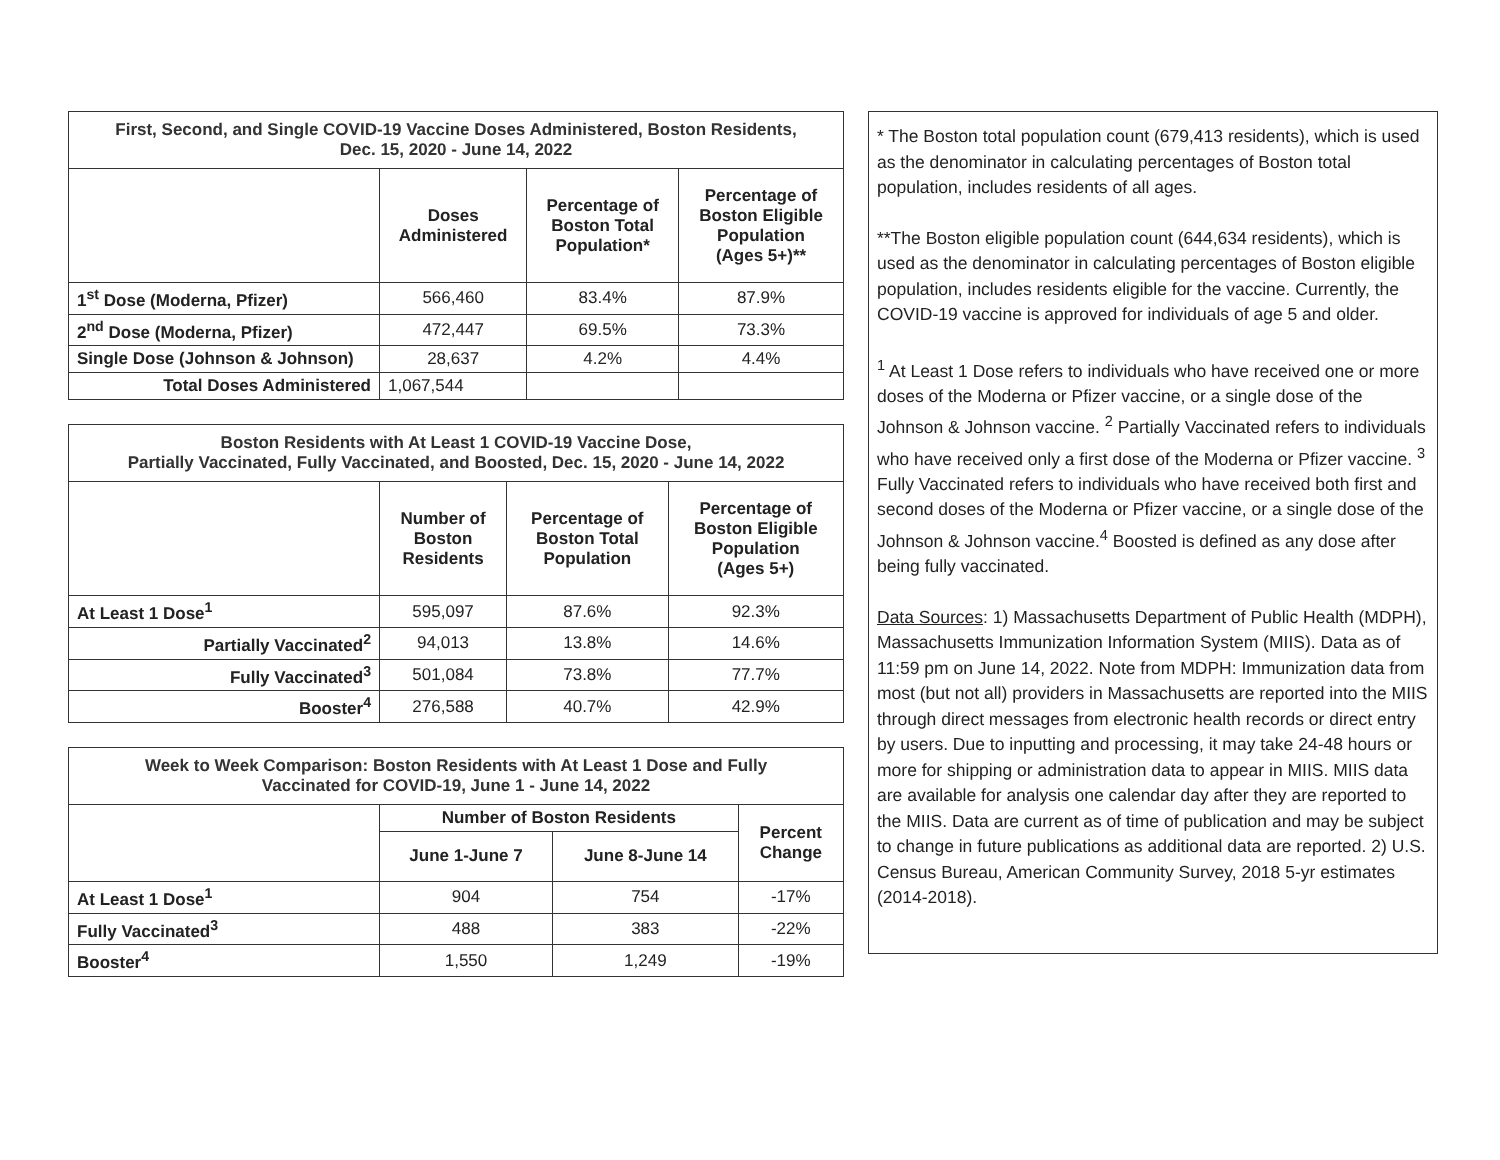| First, Second, and Single COVID-19 Vaccine Doses Administered, Boston Residents, Dec. 15, 2020 - June 14, 2022 | | | |
| | Doses Administered | Percentage of Boston Total Population* | Percentage of Boston Eligible Population (Ages 5+)** |
| 1<sup>st</sup> Dose (Moderna, Pfizer) | 566,460 | 83.4% | 87.9% |
| 2<sup>nd</sup> Dose (Moderna, Pfizer) | 472,447 | 69.5% | 73.3% |
| Single Dose (Johnson & Johnson) | 28,637 | 4.2% | 4.4% |
| Total Doses Administered | 1,067,544 | | |
| Boston Residents with At Least 1 COVID-19 Vaccine Dose, Partially Vaccinated, Fully Vaccinated, and Boosted, Dec. 15, 2020 - June 14, 2022 | | | |
| | Number of Boston Residents | Percentage of Boston Total Population | Percentage of Boston Eligible Population (Ages 5+) |
| At Least 1 Dose<sup>1</sup> | 595,097 | 87.6% | 92.3% |
| Partially Vaccinated<sup>2</sup> | 94,013 | 13.8% | 14.6% |
| Fully Vaccinated<sup>3</sup> | 501,084 | 73.8% | 77.7% |
| Booster<sup>4</sup> | 276,588 | 40.7% | 42.9% |
| Week to Week Comparison: Boston Residents with At Least 1 Dose and Fully Vaccinated for COVID-19, June 1 - June 14, 2022 | | | |
| | Number of Boston Residents | | Percent Change |
| | June 1-June 7 | June 8-June 14 | |
| At Least 1 Dose<sup>1</sup> | 904 | 754 | -17% |
| Fully Vaccinated<sup>3</sup> | 488 | 383 | -22% |
| Booster<sup>4</sup> | 1,550 | 1,249 | -19% |
* The Boston total population count (679,413 residents), which is used as the denominator in calculating percentages of Boston total population, includes residents of all ages.
**The Boston eligible population count (644,634 residents), which is used as the denominator in calculating percentages of Boston eligible population, includes residents eligible for the vaccine. Currently, the COVID-19 vaccine is approved for individuals of age 5 and older.
<sup>1</sup> At Least 1 Dose refers to individuals who have received one or more doses of the Moderna or Pfizer vaccine, or a single dose of the Johnson & Johnson vaccine. <sup>2</sup> Partially Vaccinated refers to individuals who have received only a first dose of the Moderna or Pfizer vaccine. <sup>3</sup> Fully Vaccinated refers to individuals who have received both first and second doses of the Moderna or Pfizer vaccine, or a single dose of the Johnson & Johnson vaccine.<sup>4</sup> Boosted is defined as any dose after being fully vaccinated.
Data Sources: 1) Massachusetts Department of Public Health (MDPH), Massachusetts Immunization Information System (MIIS). Data as of 11:59 pm on June 14, 2022. Note from MDPH: Immunization data from most (but not all) providers in Massachusetts are reported into the MIIS through direct messages from electronic health records or direct entry by users. Due to inputting and processing, it may take 24-48 hours or more for shipping or administration data to appear in MIIS. MIIS data are available for analysis one calendar day after they are reported to the MIIS. Data are current as of time of publication and may be subject to change in future publications as additional data are reported. 2) U.S. Census Bureau, American Community Survey, 2018 5-yr estimates (2014-2018).